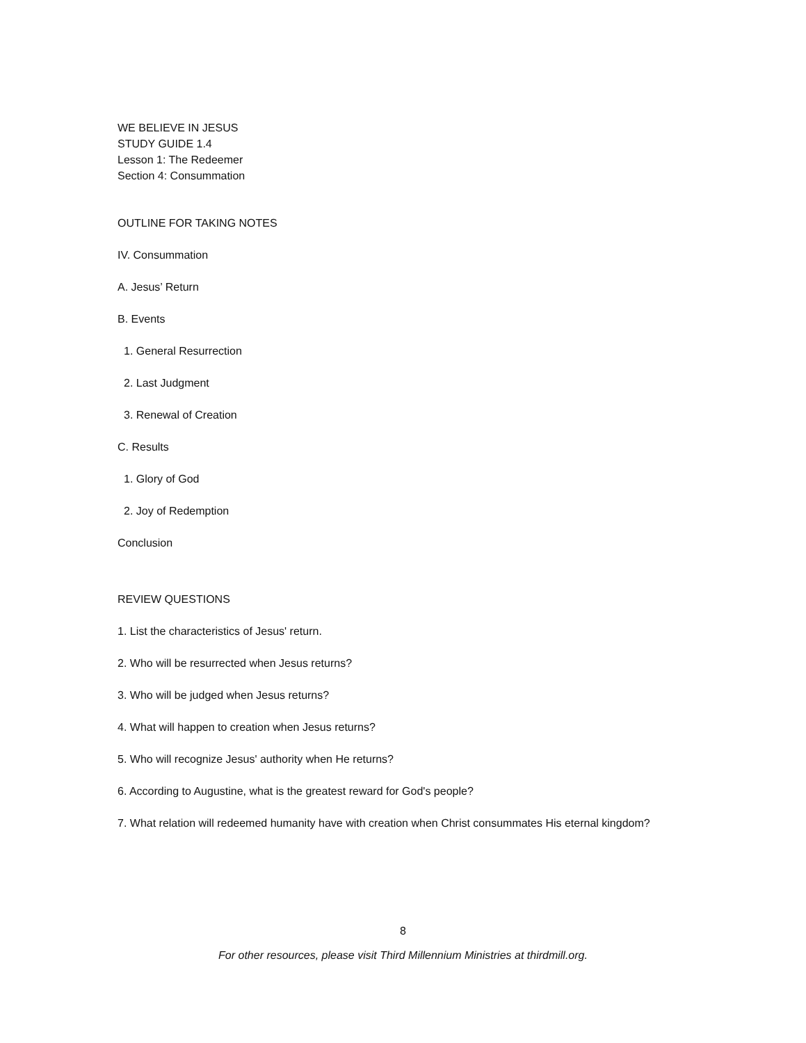WE BELIEVE IN JESUS
STUDY GUIDE 1.4
Lesson 1: The Redeemer
Section 4: Consummation
OUTLINE FOR TAKING NOTES
IV. Consummation
A. Jesus’ Return
B. Events
1. General Resurrection
2. Last Judgment
3. Renewal of Creation
C. Results
1. Glory of God
2. Joy of Redemption
Conclusion
REVIEW QUESTIONS
1. List the characteristics of Jesus' return.
2. Who will be resurrected when Jesus returns?
3. Who will be judged when Jesus returns?
4. What will happen to creation when Jesus returns?
5. Who will recognize Jesus' authority when He returns?
6. According to Augustine, what is the greatest reward for God's people?
7. What relation will redeemed humanity have with creation when Christ consummates His eternal kingdom?
8
For other resources, please visit Third Millennium Ministries at thirdmill.org.